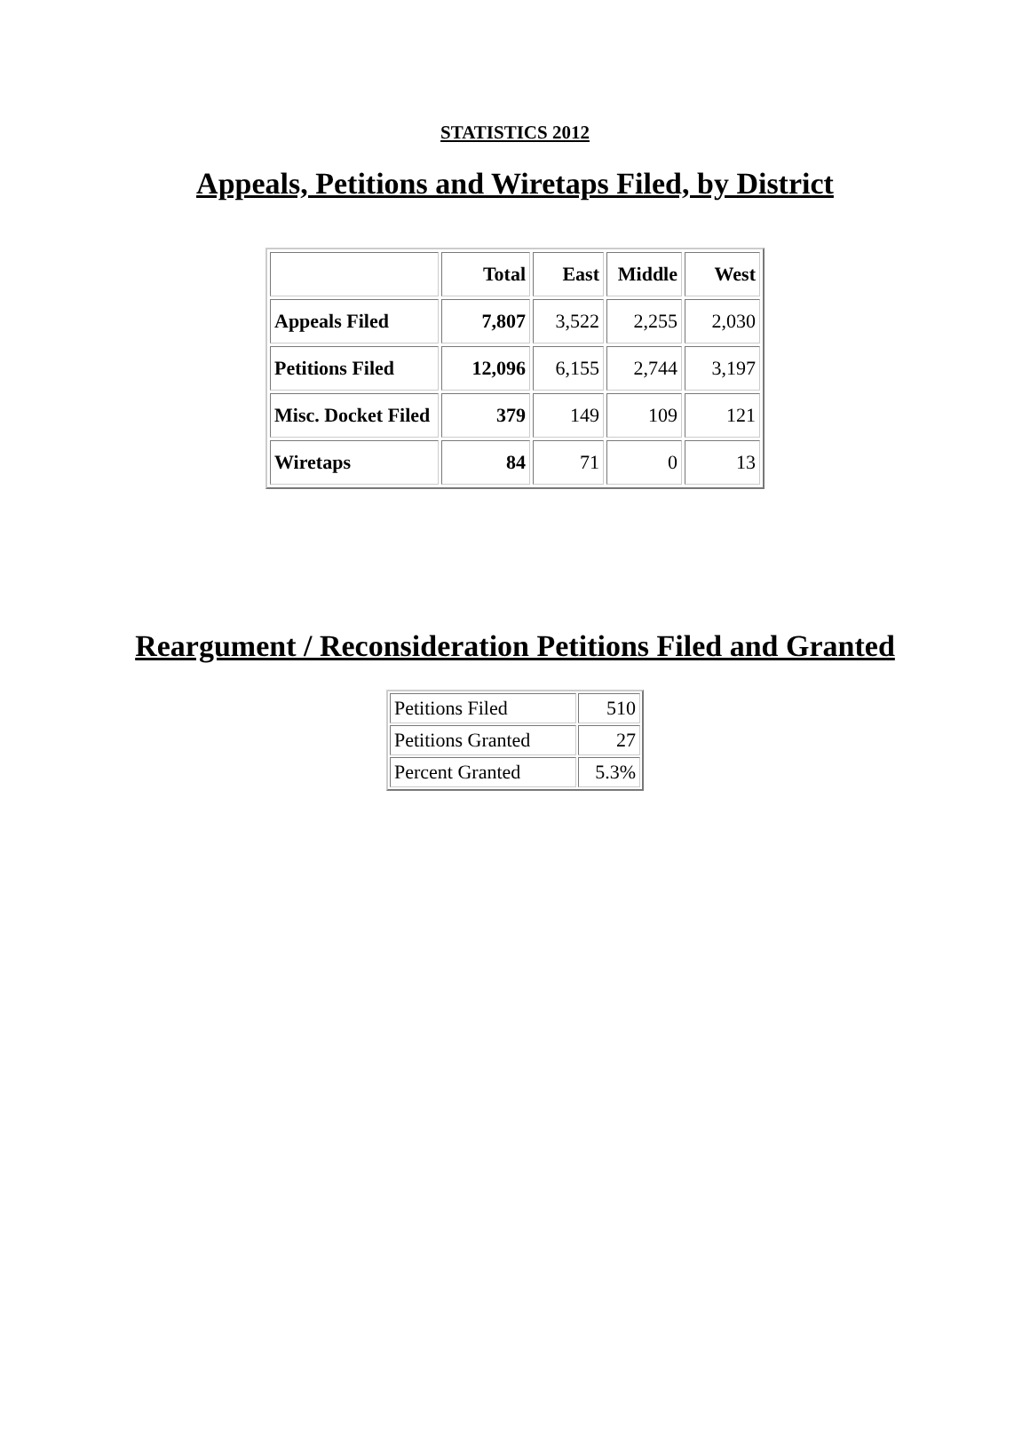STATISTICS 2012
Appeals, Petitions and Wiretaps Filed, by District
| | Total | East | Middle | West |
| --- | --- | --- | --- | --- |
| Appeals Filed | 7,807 | 3,522 | 2,255 | 2,030 |
| Petitions Filed | 12,096 | 6,155 | 2,744 | 3,197 |
| Misc. Docket Filed | 379 | 149 | 109 | 121 |
| Wiretaps | 84 | 71 | 0 | 13 |
Reargument / Reconsideration Petitions Filed and Granted
| Petitions Filed | 510 |
| Petitions Granted | 27 |
| Percent Granted | 5.3% |